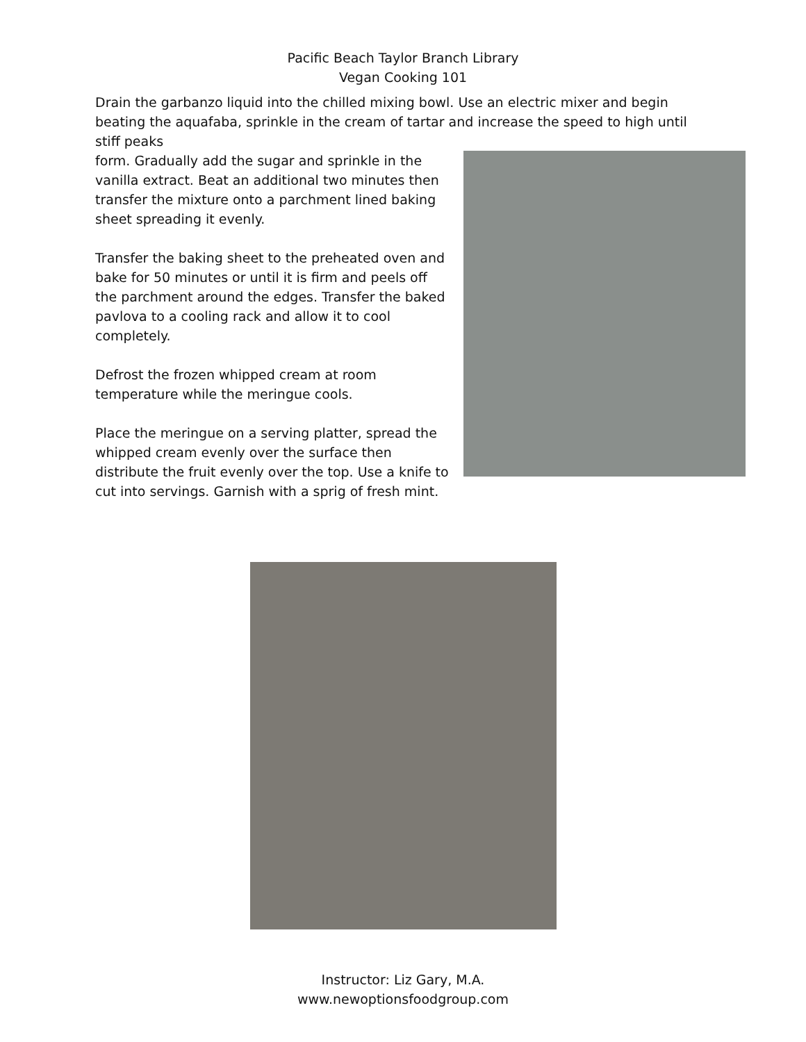Pacific Beach Taylor Branch Library
Vegan Cooking 101
Drain the garbanzo liquid into the chilled mixing bowl. Use an electric mixer and begin beating the aquafaba, sprinkle in the cream of tartar and increase the speed to high until stiff peaks
form. Gradually add the sugar and sprinkle in the vanilla extract. Beat an additional two minutes then transfer the mixture onto a parchment lined baking sheet spreading it evenly.
Transfer the baking sheet to the preheated oven and bake for 50 minutes or until it is firm and peels off the parchment around the edges. Transfer the baked pavlova to a cooling rack and allow it to cool completely.
Defrost the frozen whipped cream at room temperature while the meringue cools.
Place the meringue on a serving platter, spread the whipped cream evenly over the surface then distribute the fruit evenly over the top. Use a knife to cut into servings. Garnish with a sprig of fresh mint.
Instructor: Liz Gary, M.A.
www.newoptionsfoodgroup.com